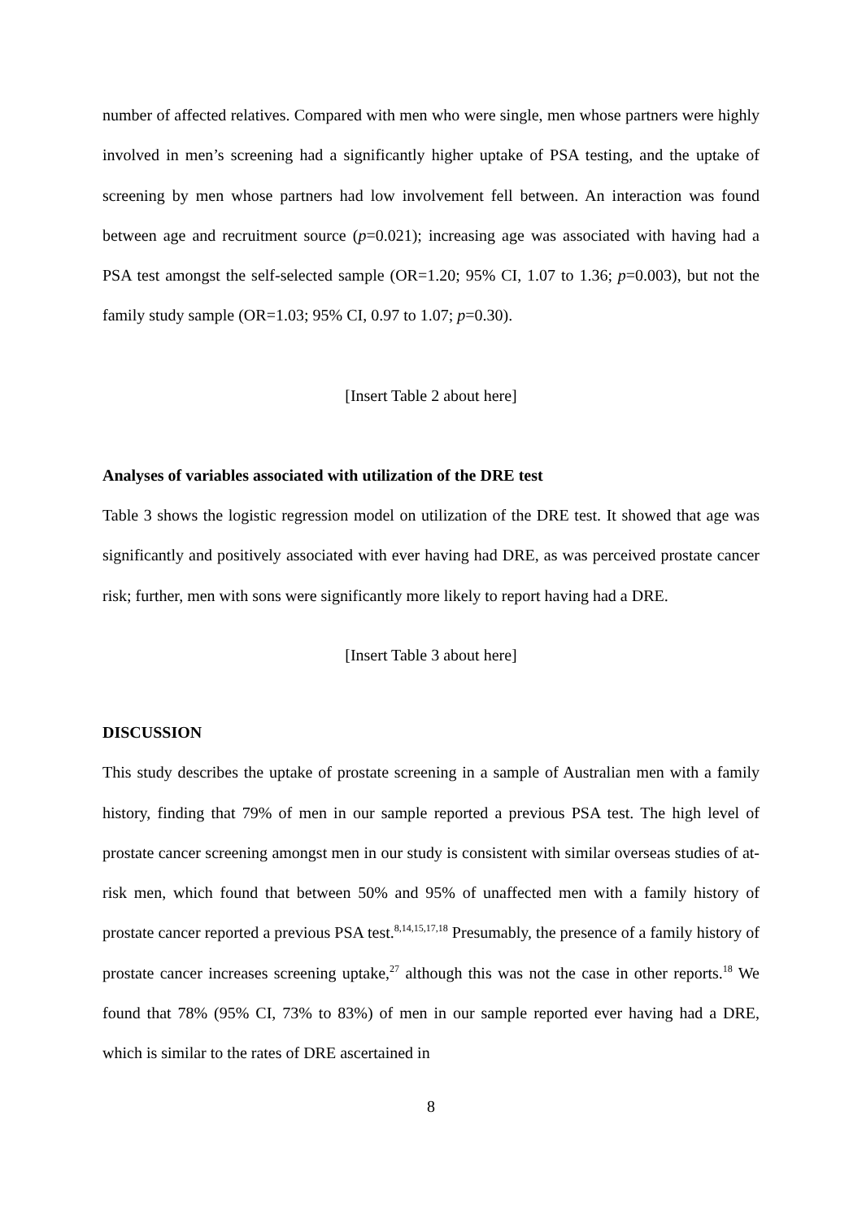number of affected relatives. Compared with men who were single, men whose partners were highly involved in men’s screening had a significantly higher uptake of PSA testing, and the uptake of screening by men whose partners had low involvement fell between. An interaction was found between age and recruitment source (p=0.021); increasing age was associated with having had a PSA test amongst the self-selected sample (OR=1.20; 95% CI, 1.07 to 1.36; p=0.003), but not the family study sample (OR=1.03; 95% CI, 0.97 to 1.07; p=0.30).
[Insert Table 2 about here]
Analyses of variables associated with utilization of the DRE test
Table 3 shows the logistic regression model on utilization of the DRE test. It showed that age was significantly and positively associated with ever having had DRE, as was perceived prostate cancer risk; further, men with sons were significantly more likely to report having had a DRE.
[Insert Table 3 about here]
DISCUSSION
This study describes the uptake of prostate screening in a sample of Australian men with a family history, finding that 79% of men in our sample reported a previous PSA test. The high level of prostate cancer screening amongst men in our study is consistent with similar overseas studies of at-risk men, which found that between 50% and 95% of unaffected men with a family history of prostate cancer reported a previous PSA test.<sup>8,14,15,17,18</sup> Presumably, the presence of a family history of prostate cancer increases screening uptake,<sup>27</sup> although this was not the case in other reports.<sup>18</sup> We found that 78% (95% CI, 73% to 83%) of men in our sample reported ever having had a DRE, which is similar to the rates of DRE ascertained in
8